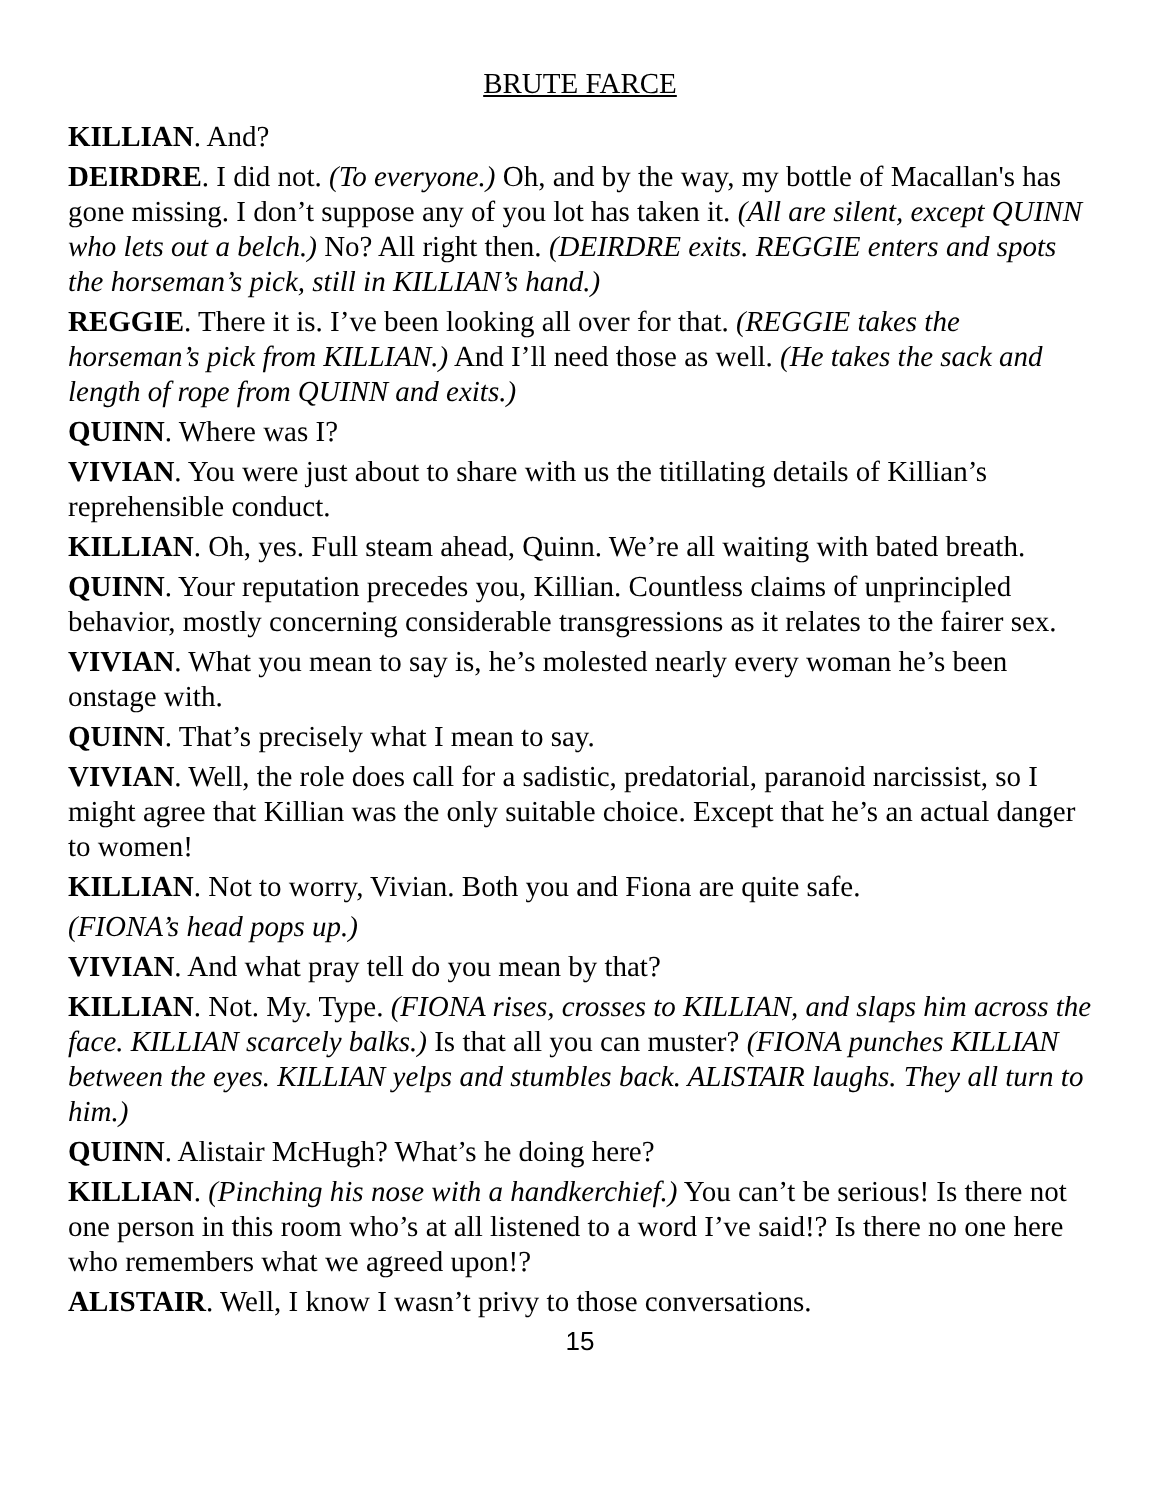BRUTE FARCE
KILLIAN. And?
DEIRDRE. I did not. (To everyone.) Oh, and by the way, my bottle of Macallan's has gone missing. I don’t suppose any of you lot has taken it. (All are silent, except QUINN who lets out a belch.) No? All right then. (DEIRDRE exits. REGGIE enters and spots the horseman’s pick, still in KILLIAN’s hand.)
REGGIE. There it is. I’ve been looking all over for that. (REGGIE takes the horseman’s pick from KILLIAN.) And I’ll need those as well. (He takes the sack and length of rope from QUINN and exits.)
QUINN. Where was I?
VIVIAN. You were just about to share with us the titillating details of Killian’s reprehensible conduct.
KILLIAN. Oh, yes. Full steam ahead, Quinn. We’re all waiting with bated breath.
QUINN. Your reputation precedes you, Killian. Countless claims of unprincipled behavior, mostly concerning considerable transgressions as it relates to the fairer sex.
VIVIAN. What you mean to say is, he’s molested nearly every woman he’s been onstage with.
QUINN. That’s precisely what I mean to say.
VIVIAN. Well, the role does call for a sadistic, predatorial, paranoid narcissist, so I might agree that Killian was the only suitable choice. Except that he’s an actual danger to women!
KILLIAN. Not to worry, Vivian. Both you and Fiona are quite safe.
(FIONA’s head pops up.)
VIVIAN. And what pray tell do you mean by that?
KILLIAN. Not. My. Type. (FIONA rises, crosses to KILLIAN, and slaps him across the face. KILLIAN scarcely balks.) Is that all you can muster? (FIONA punches KILLIAN between the eyes. KILLIAN yelps and stumbles back. ALISTAIR laughs. They all turn to him.)
QUINN. Alistair McHugh? What’s he doing here?
KILLIAN. (Pinching his nose with a handkerchief.) You can’t be serious! Is there not one person in this room who’s at all listened to a word I’ve said!? Is there no one here who remembers what we agreed upon!?
ALISTAIR. Well, I know I wasn’t privy to those conversations.
15